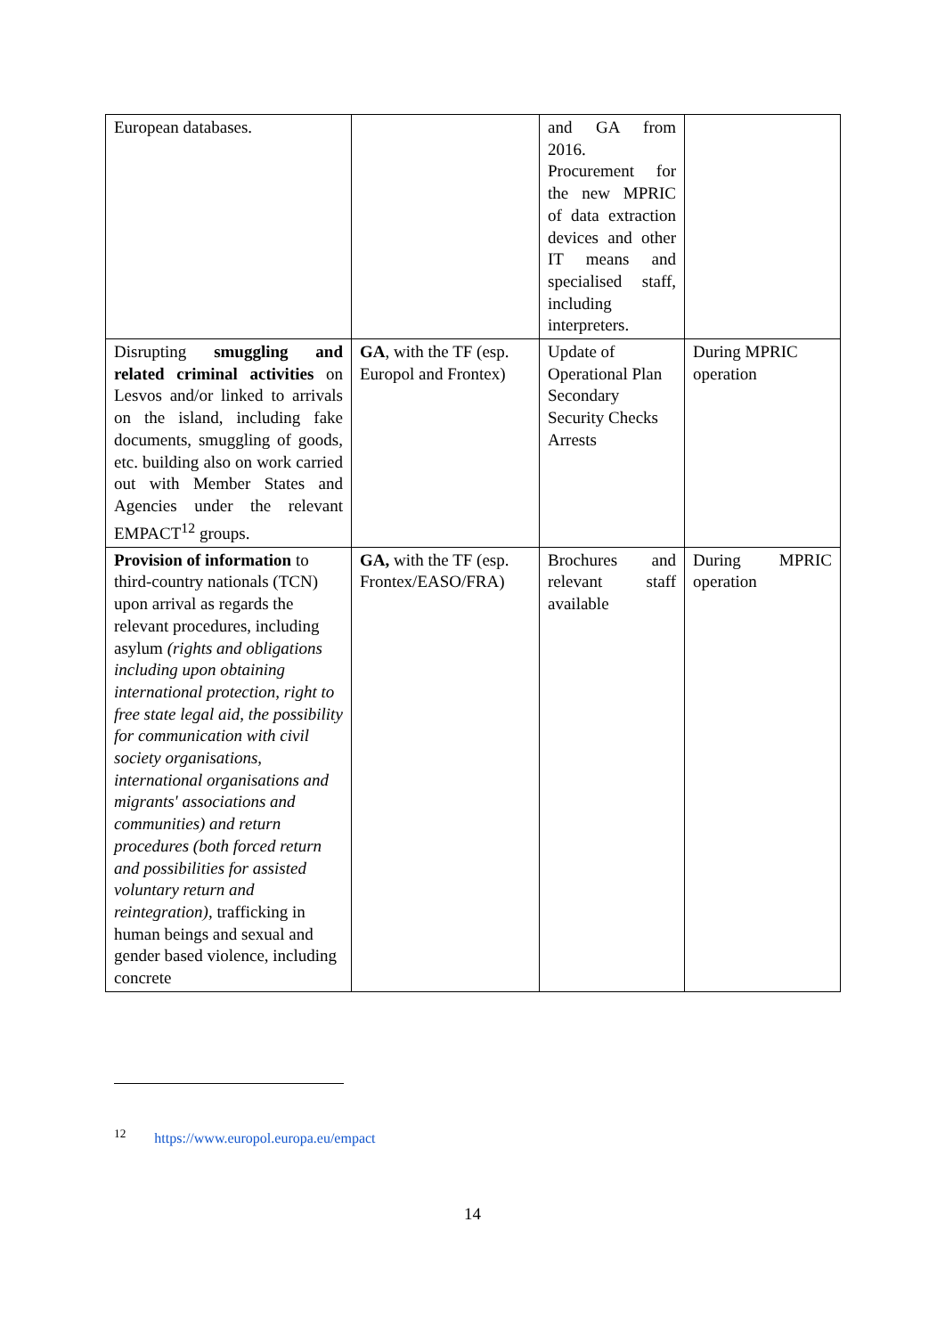| European databases. | | and GA from 2016. Procurement for the new MPRIC of data extraction devices and other IT means and specialised staff, including interpreters. | |
| Disrupting smuggling and related criminal activities on Lesvos and/or linked to arrivals on the island, including fake documents, smuggling of goods, etc. building also on work carried out with Member States and Agencies under the relevant EMPACT<sup>12</sup> groups. | GA , with the TF (esp. Europol and Frontex) | Update of Operational Plan Secondary Security Checks Arrests | During MPRIC operation |
| Provision of information to third-country nationals (TCN) upon arrival as regards the relevant procedures, including asylum (rights and obligations including upon obtaining international protection, right to free state legal aid, the possibility for communication with civil society organisations, international organisations and migrants' associations and communities) and return procedures (both forced return and possibilities for assisted voluntary return and reintegration), trafficking in human beings and sexual and gender based violence, including concrete | GA, with the TF (esp. Frontex/EASO/FRA) | Brochures and relevant staff available | During MPRIC operation |
<sup>12</sup> https://www.europol.europa.eu/empact
14